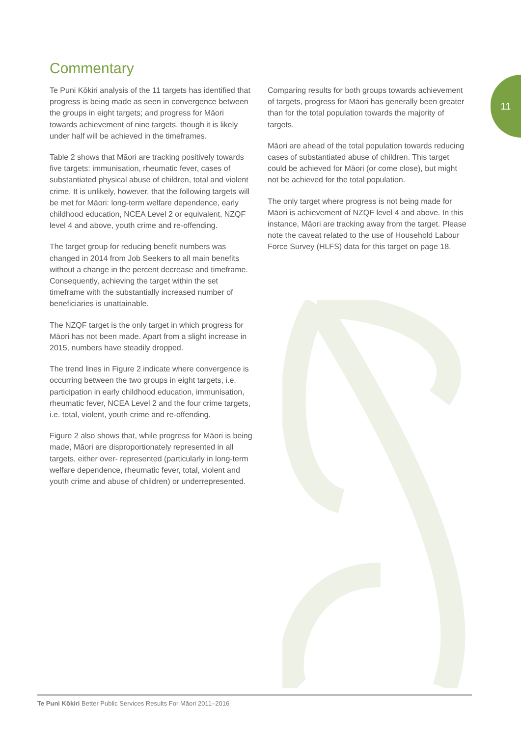Commentary
11
Te Puni Kōkiri analysis of the 11 targets has identified that progress is being made as seen in convergence between the groups in eight targets; and progress for Māori towards achievement of nine targets, though it is likely under half will be achieved in the timeframes.
Table 2 shows that Māori are tracking positively towards five targets: immunisation, rheumatic fever, cases of substantiated physical abuse of children, total and violent crime. It is unlikely, however, that the following targets will be met for Māori: long-term welfare dependence, early childhood education, NCEA Level 2 or equivalent, NZQF level 4 and above, youth crime and re-offending.
The target group for reducing benefit numbers was changed in 2014 from Job Seekers to all main benefits without a change in the percent decrease and timeframe. Consequently, achieving the target within the set timeframe with the substantially increased number of beneficiaries is unattainable.
The NZQF target is the only target in which progress for Māori has not been made. Apart from a slight increase in 2015, numbers have steadily dropped.
The trend lines in Figure 2 indicate where convergence is occurring between the two groups in eight targets, i.e. participation in early childhood education, immunisation, rheumatic fever, NCEA Level 2 and the four crime targets, i.e. total, violent, youth crime and re-offending.
Figure 2 also shows that, while progress for Māori is being made, Māori are disproportionately represented in all targets, either over- represented (particularly in long-term welfare dependence, rheumatic fever, total, violent and youth crime and abuse of children) or underrepresented.
Comparing results for both groups towards achievement of targets, progress for Māori has generally been greater than for the total population towards the majority of targets.
Māori are ahead of the total population towards reducing cases of substantiated abuse of children. This target could be achieved for Māori (or come close), but might not be achieved for the total population.
The only target where progress is not being made for Māori is achievement of NZQF level 4 and above. In this instance, Māori are tracking away from the target. Please note the caveat related to the use of Household Labour Force Survey (HLFS) data for this target on page 18.
Te Puni Kōkiri Better Public Services Results For Māori 2011–2016